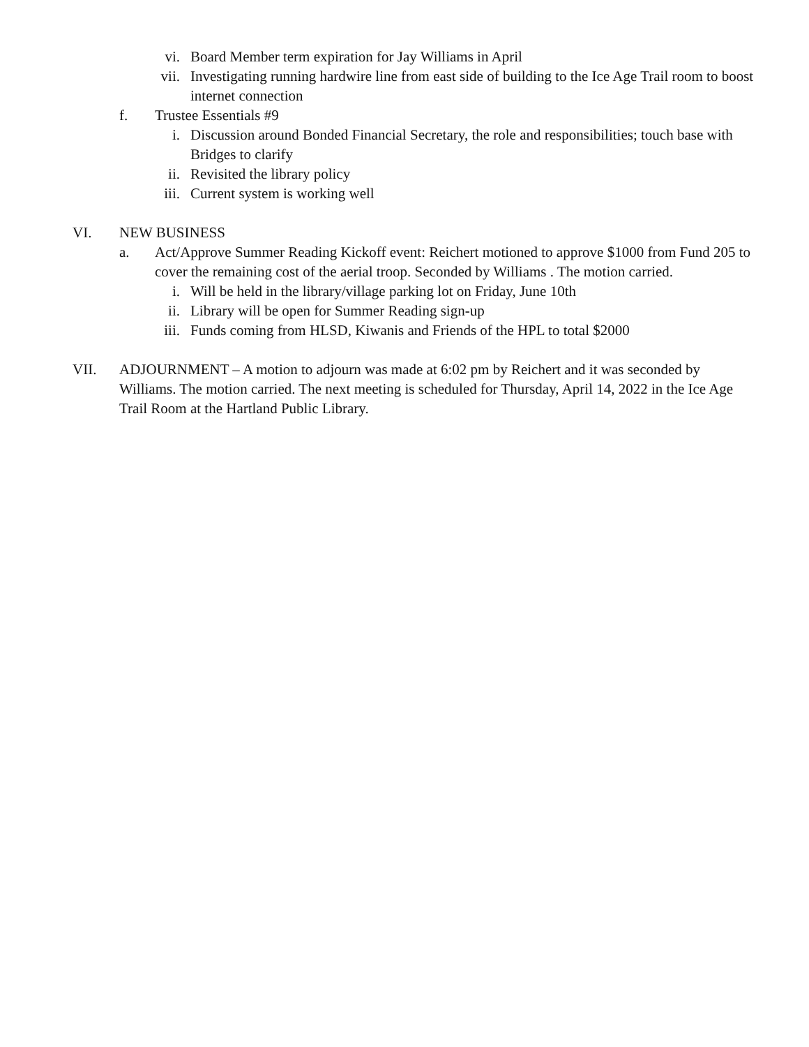vi. Board Member term expiration for Jay Williams in April
vii. Investigating running hardwire line from east side of building to the Ice Age Trail room to boost internet connection
f. Trustee Essentials #9
i. Discussion around Bonded Financial Secretary, the role and responsibilities; touch base with Bridges to clarify
ii. Revisited the library policy
iii. Current system is working well
VI. NEW BUSINESS
a. Act/Approve Summer Reading Kickoff event: Reichert motioned to approve $1000 from Fund 205 to cover the remaining cost of the aerial troop. Seconded by Williams . The motion carried.
i. Will be held in the library/village parking lot on Friday, June 10th
ii. Library will be open for Summer Reading sign-up
iii. Funds coming from HLSD, Kiwanis and Friends of the HPL to total $2000
VII. ADJOURNMENT – A motion to adjourn was made at 6:02 pm by Reichert and it was seconded by Williams. The motion carried. The next meeting is scheduled for Thursday, April 14, 2022 in the Ice Age Trail Room at the Hartland Public Library.